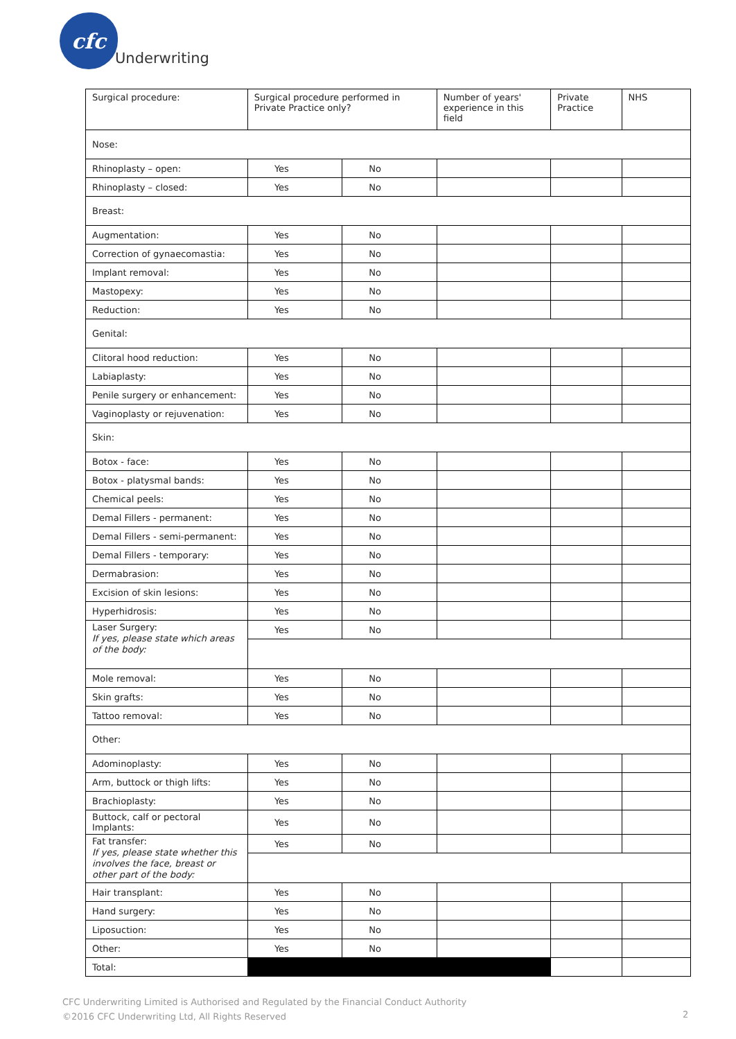cfc
Underwriting
| Surgical procedure: | Surgical procedure performed in Private Practice only? | | | | Number of years' experience in this field | Private Practice | NHS |
| Nose: | | | | | | | |
| Rhinoplasty – open: | | Yes | | No | | | |
| Rhinoplasty – closed: | | Yes | | No | | | |
| Breast: | | | | | | | |
| Augmentation: | | Yes | | No | | | |
| Correction of gynaecomastia: | | Yes | | No | | | |
| Implant removal: | | Yes | | No | | | |
| Mastopexy: | | Yes | | No | | | |
| Reduction: | | Yes | | No | | | |
| Genital: | | | | | | | |
| Clitoral hood reduction: | | Yes | | No | | | |
| Labiaplasty: | | Yes | | No | | | |
| Penile surgery or enhancement: | | Yes | | No | | | |
| Vaginoplasty or rejuvenation: | | Yes | | No | | | |
| Skin: | | | | | | | |
| Botox - face: | | Yes | | No | | | |
| Botox - platysmal bands: | | Yes | | No | | | |
| Chemical peels: | | Yes | | No | | | |
| Demal Fillers - permanent: | | Yes | | No | | | |
| Demal Fillers - semi-permanent: | | Yes | | No | | | |
| Demal Fillers - temporary: | | Yes | | No | | | |
| Dermabrasion: | | Yes | | No | | | |
| Excision of skin lesions: | | Yes | | No | | | |
| Hyperhidrosis: | | Yes | | No | | | |
| Laser Surgery: If yes, please state which areas of the body: | | Yes | | No | | | |
| Mole removal: | | Yes | | No | | | |
| Skin grafts: | | Yes | | No | | | |
| Tattoo removal: | | Yes | | No | | | |
| Other: | | | | | | | |
| Adominoplasty: | | Yes | | No | | | |
| Arm, buttock or thigh lifts: | | Yes | | No | | | |
| Brachioplasty: | | Yes | | No | | | |
| Buttock, calf or pectoral Implants: | | Yes | | No | | | |
| Fat transfer: If yes, please state whether this involves the face, breast or other part of the body: | | Yes | | No | | | |
| Hair transplant: | | Yes | | No | | | |
| Hand surgery: | | Yes | | No | | | |
| Liposuction: | | Yes | | No | | | |
| Other: | | Yes | | No | | | |
| Total: | | | | | | | |
CFC Underwriting Limited is Authorised and Regulated by the Financial Conduct Authority
©2016 CFC Underwriting Ltd, All Rights Reserved
2